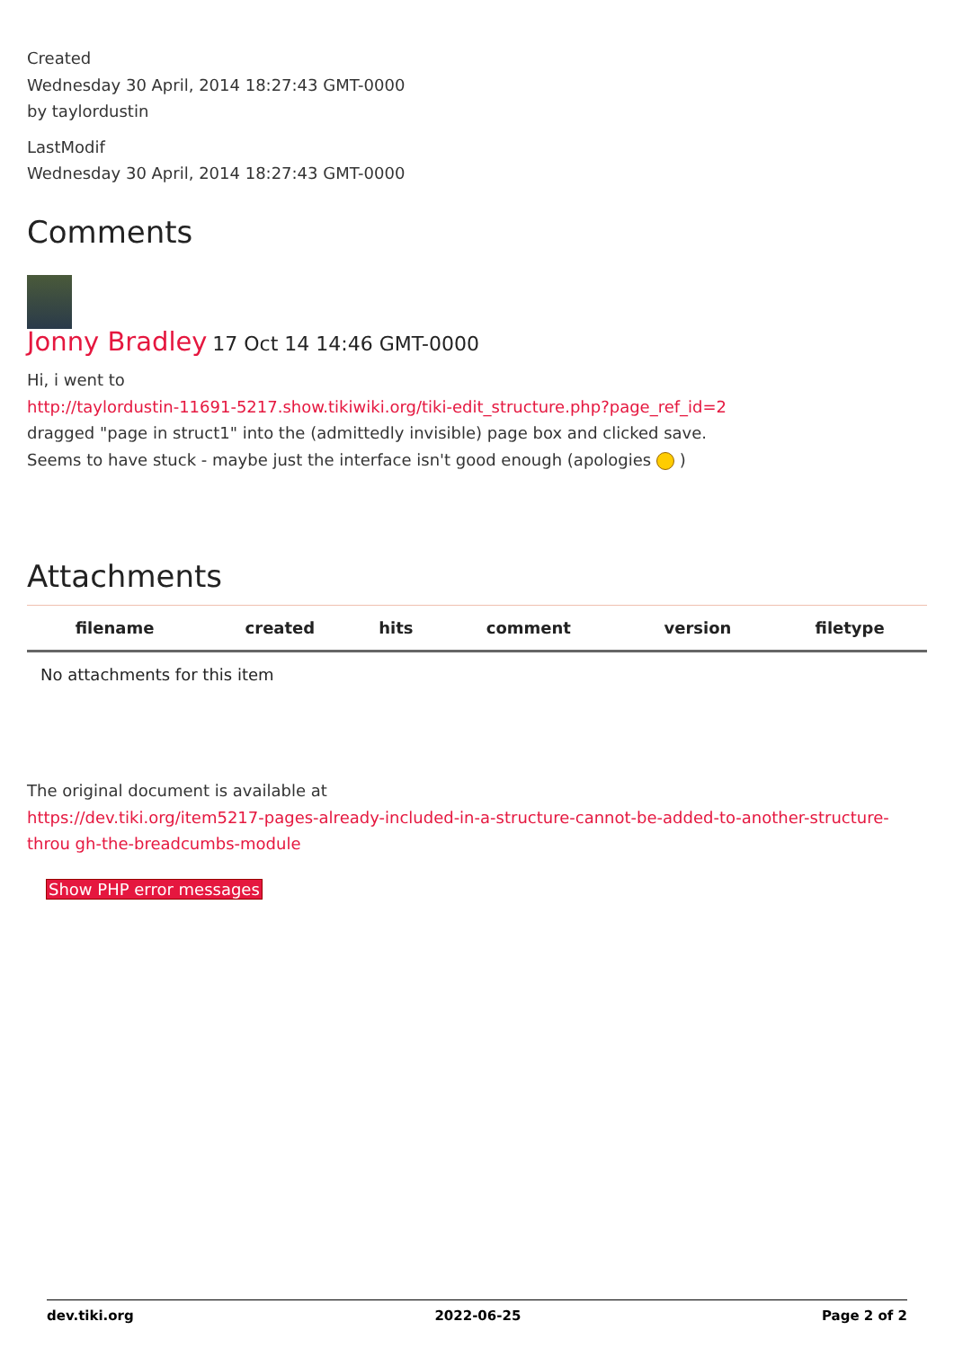Created
Wednesday 30 April, 2014 18:27:43 GMT-0000
by taylordustin
LastModif
Wednesday 30 April, 2014 18:27:43 GMT-0000
Comments
Jonny Bradley 17 Oct 14 14:46 GMT-0000
Hi, i went to
http://taylordustin-11691-5217.show.tikiwiki.org/tiki-edit_structure.php?page_ref_id=2
dragged "page in struct1" into the (admittedly invisible) page box and clicked save.
Seems to have stuck - maybe just the interface isn't good enough (apologies )
Attachments
| filename | created | hits | comment | version | filetype |
| --- | --- | --- | --- | --- | --- |
| No attachments for this item | | | | | |
The original document is available at
https://dev.tiki.org/item5217-pages-already-included-in-a-structure-cannot-be-added-to-another-structure-throu gh-the-breadcumbs-module
Show PHP error messages
dev.tiki.org 2022-06-25 Page 2 of 2